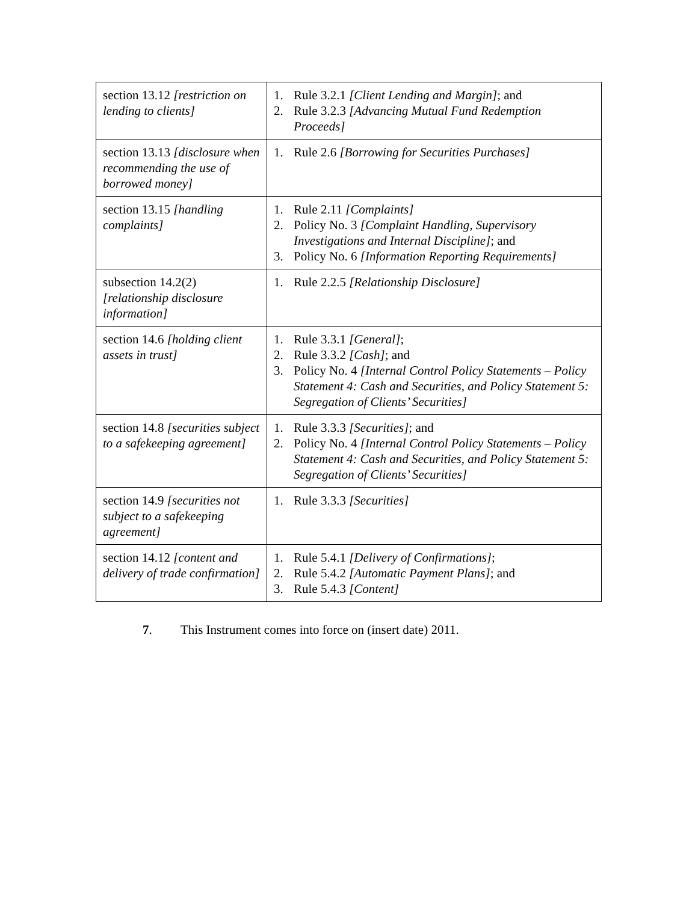| section 13.12 [restriction on lending to clients] | 1. Rule 3.2.1 [Client Lending and Margin] ; and 2. Rule 3.2.3 [Advancing Mutual Fund Redemption Proceeds] |
| section 13.13 [disclosure when recommending the use of borrowed money] | 1. Rule 2.6 [Borrowing for Securities Purchases] |
| section 13.15 [handling complaints] | 1. Rule 2.11 [Complaints] 2. Policy No. 3 [Complaint Handling, Supervisory Investigations and Internal Discipline] ; and 3. Policy No. 6 [Information Reporting Requirements] |
| subsection 14.2(2) [relationship disclosure information] | 1. Rule 2.2.5 [Relationship Disclosure] |
| section 14.6 [holding client assets in trust] | 1. Rule 3.3.1 [General] ; 2. Rule 3.3.2 [Cash] ; and 3. Policy No. 4 [Internal Control Policy Statements – Policy Statement 4: Cash and Securities, and Policy Statement 5: Segregation of Clients’ Securities] |
| section 14.8 [securities subject to a safekeeping agreement] | 1. Rule 3.3.3 [Securities] ; and 2. Policy No. 4 [Internal Control Policy Statements – Policy Statement 4: Cash and Securities, and Policy Statement 5: Segregation of Clients’ Securities] |
| section 14.9 [securities not subject to a safekeeping agreement] | 1. Rule 3.3.3 [Securities] |
| section 14.12 [content and delivery of trade confirmation] | 1. Rule 5.4.1 [Delivery of Confirmations] ; 2. Rule 5.4.2 [Automatic Payment Plans] ; and 3. Rule 5.4.3 [Content] |
7. This Instrument comes into force on (insert date) 2011.